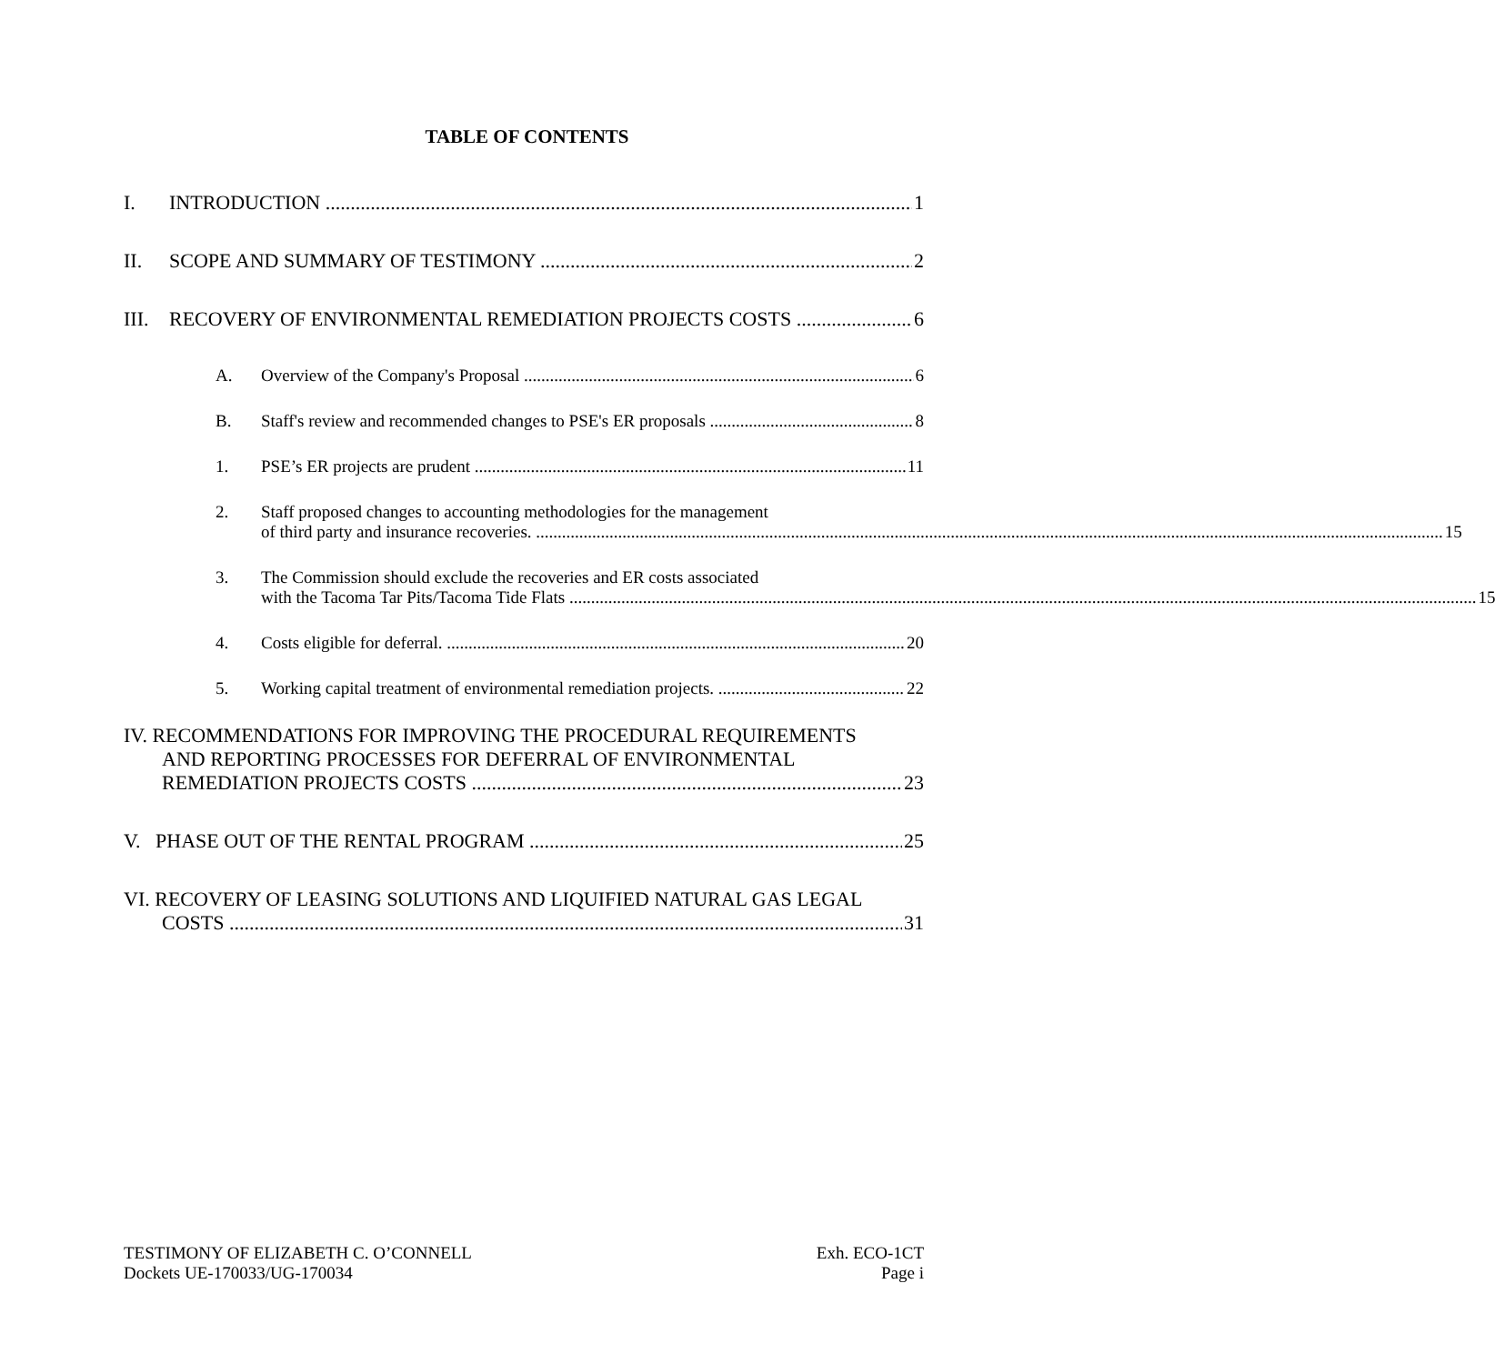TABLE OF CONTENTS
I. INTRODUCTION 1
II. SCOPE AND SUMMARY OF TESTIMONY 2
III. RECOVERY OF ENVIRONMENTAL REMEDIATION PROJECTS COSTS 6
A. Overview of the Company's Proposal 6
B. Staff's review and recommended changes to PSE's ER proposals 8
1. PSE’s ER projects are prudent 11
2. Staff proposed changes to accounting methodologies for the management
of third party and insurance recoveries. 15
3. The Commission should exclude the recoveries and ER costs associated
with the Tacoma Tar Pits/Tacoma Tide Flats 15
4. Costs eligible for deferral. 20
5. Working capital treatment of environmental remediation projects. 22
IV. RECOMMENDATIONS FOR IMPROVING THE PROCEDURAL REQUIREMENTS
AND REPORTING PROCESSES FOR DEFERRAL OF ENVIRONMENTAL
REMEDIATION PROJECTS COSTS 23
V. PHASE OUT OF THE RENTAL PROGRAM 25
VI. RECOVERY OF LEASING SOLUTIONS AND LIQUIFIED NATURAL GAS LEGAL
COSTS 31
TESTIMONY OF ELIZABETH C. O’CONNELL
Dockets UE-170033/UG-170034
Exh. ECO-1CT
Page i